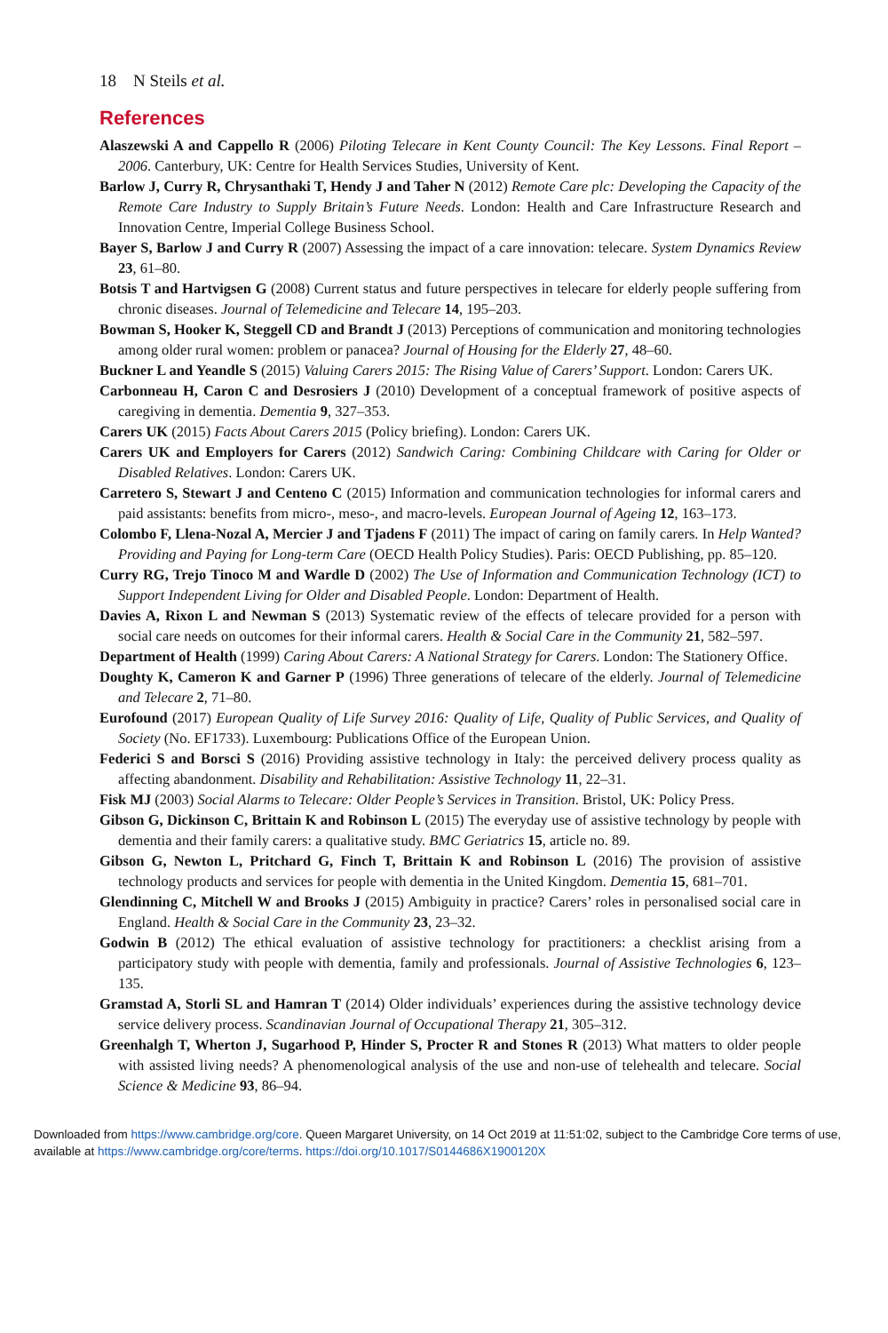18 N Steils et al.
References
Alaszewski A and Cappello R (2006) Piloting Telecare in Kent County Council: The Key Lessons. Final Report – 2006. Canterbury, UK: Centre for Health Services Studies, University of Kent.
Barlow J, Curry R, Chrysanthaki T, Hendy J and Taher N (2012) Remote Care plc: Developing the Capacity of the Remote Care Industry to Supply Britain’s Future Needs. London: Health and Care Infrastructure Research and Innovation Centre, Imperial College Business School.
Bayer S, Barlow J and Curry R (2007) Assessing the impact of a care innovation: telecare. System Dynamics Review 23, 61–80.
Botsis T and Hartvigsen G (2008) Current status and future perspectives in telecare for elderly people suffering from chronic diseases. Journal of Telemedicine and Telecare 14, 195–203.
Bowman S, Hooker K, Steggell CD and Brandt J (2013) Perceptions of communication and monitoring technologies among older rural women: problem or panacea? Journal of Housing for the Elderly 27, 48–60.
Buckner L and Yeandle S (2015) Valuing Carers 2015: The Rising Value of Carers’ Support. London: Carers UK.
Carbonneau H, Caron C and Desrosiers J (2010) Development of a conceptual framework of positive aspects of caregiving in dementia. Dementia 9, 327–353.
Carers UK (2015) Facts About Carers 2015 (Policy briefing). London: Carers UK.
Carers UK and Employers for Carers (2012) Sandwich Caring: Combining Childcare with Caring for Older or Disabled Relatives. London: Carers UK.
Carretero S, Stewart J and Centeno C (2015) Information and communication technologies for informal carers and paid assistants: benefits from micro-, meso-, and macro-levels. European Journal of Ageing 12, 163–173.
Colombo F, Llena-Nozal A, Mercier J and Tjadens F (2011) The impact of caring on family carers. In Help Wanted? Providing and Paying for Long-term Care (OECD Health Policy Studies). Paris: OECD Publishing, pp. 85–120.
Curry RG, Trejo Tinoco M and Wardle D (2002) The Use of Information and Communication Technology (ICT) to Support Independent Living for Older and Disabled People. London: Department of Health.
Davies A, Rixon L and Newman S (2013) Systematic review of the effects of telecare provided for a person with social care needs on outcomes for their informal carers. Health & Social Care in the Community 21, 582–597.
Department of Health (1999) Caring About Carers: A National Strategy for Carers. London: The Stationery Office.
Doughty K, Cameron K and Garner P (1996) Three generations of telecare of the elderly. Journal of Telemedicine and Telecare 2, 71–80.
Eurofound (2017) European Quality of Life Survey 2016: Quality of Life, Quality of Public Services, and Quality of Society (No. EF1733). Luxembourg: Publications Office of the European Union.
Federici S and Borsci S (2016) Providing assistive technology in Italy: the perceived delivery process quality as affecting abandonment. Disability and Rehabilitation: Assistive Technology 11, 22–31.
Fisk MJ (2003) Social Alarms to Telecare: Older People’s Services in Transition. Bristol, UK: Policy Press.
Gibson G, Dickinson C, Brittain K and Robinson L (2015) The everyday use of assistive technology by people with dementia and their family carers: a qualitative study. BMC Geriatrics 15, article no. 89.
Gibson G, Newton L, Pritchard G, Finch T, Brittain K and Robinson L (2016) The provision of assistive technology products and services for people with dementia in the United Kingdom. Dementia 15, 681–701.
Glendinning C, Mitchell W and Brooks J (2015) Ambiguity in practice? Carers’ roles in personalised social care in England. Health & Social Care in the Community 23, 23–32.
Godwin B (2012) The ethical evaluation of assistive technology for practitioners: a checklist arising from a participatory study with people with dementia, family and professionals. Journal of Assistive Technologies 6, 123–135.
Gramstad A, Storli SL and Hamran T (2014) Older individuals’ experiences during the assistive technology device service delivery process. Scandinavian Journal of Occupational Therapy 21, 305–312.
Greenhalgh T, Wherton J, Sugarhood P, Hinder S, Procter R and Stones R (2013) What matters to older people with assisted living needs? A phenomenological analysis of the use and non-use of telehealth and telecare. Social Science & Medicine 93, 86–94.
Downloaded from https://www.cambridge.org/core. Queen Margaret University, on 14 Oct 2019 at 11:51:02, subject to the Cambridge Core terms of use, available at https://www.cambridge.org/core/terms. https://doi.org/10.1017/S0144686X1900120X